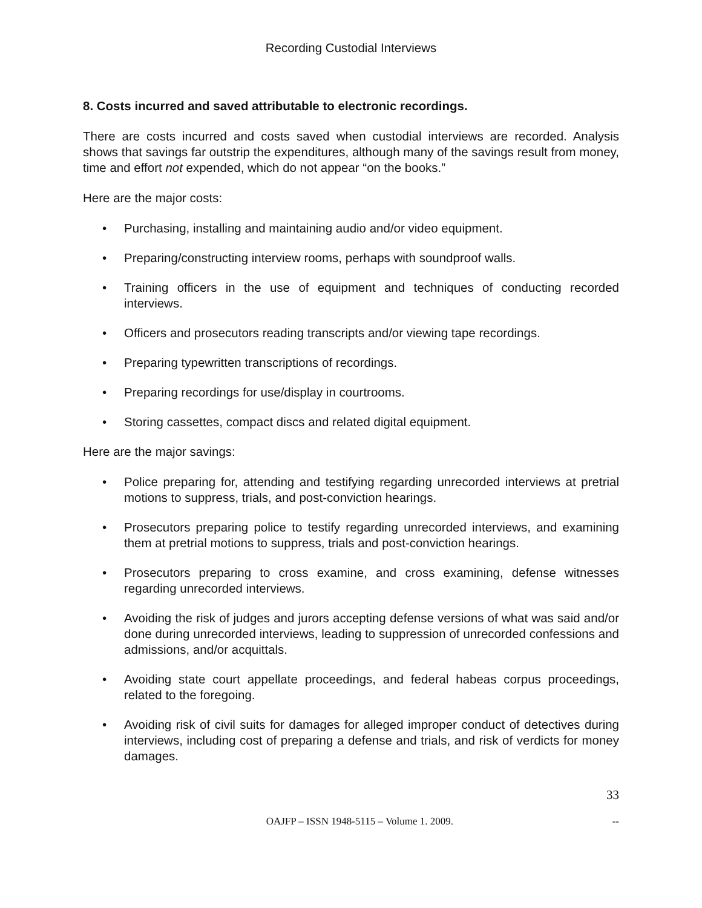Recording Custodial Interviews
8. Costs incurred and saved attributable to electronic recordings.
There are costs incurred and costs saved when custodial interviews are recorded. Analysis shows that savings far outstrip the expenditures, although many of the savings result from money, time and effort not expended, which do not appear “on the books.”
Here are the major costs:
• Purchasing, installing and maintaining audio and/or video equipment.
• Preparing/constructing interview rooms, perhaps with soundproof walls.
• Training officers in the use of equipment and techniques of conducting recorded interviews.
• Officers and prosecutors reading transcripts and/or viewing tape recordings.
• Preparing typewritten transcriptions of recordings.
• Preparing recordings for use/display in courtrooms.
• Storing cassettes, compact discs and related digital equipment.
Here are the major savings:
• Police preparing for, attending and testifying regarding unrecorded interviews at pretrial motions to suppress, trials, and post-conviction hearings.
• Prosecutors preparing police to testify regarding unrecorded interviews, and examining them at pretrial motions to suppress, trials and post-conviction hearings.
• Prosecutors preparing to cross examine, and cross examining, defense witnesses regarding unrecorded interviews.
• Avoiding the risk of judges and jurors accepting defense versions of what was said and/or done during unrecorded interviews, leading to suppression of unrecorded confessions and admissions, and/or acquittals.
• Avoiding state court appellate proceedings, and federal habeas corpus proceedings, related to the foregoing.
• Avoiding risk of civil suits for damages for alleged improper conduct of detectives during interviews, including cost of preparing a defense and trials, and risk of verdicts for money damages.
33
OAJFP – ISSN 1948-5115 – Volume 1. 2009. --